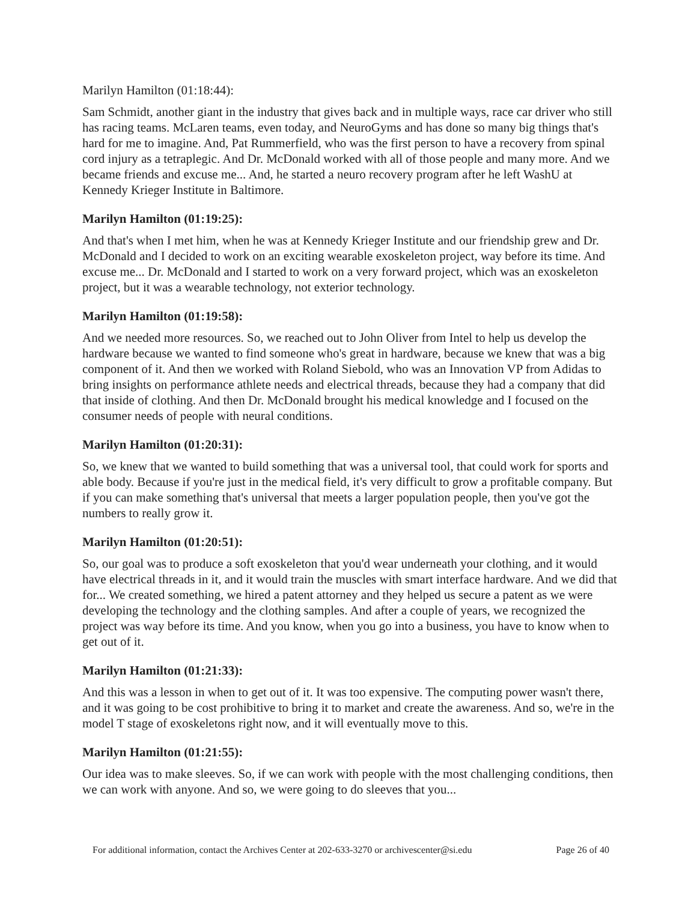Marilyn Hamilton (01:18:44):
Sam Schmidt, another giant in the industry that gives back and in multiple ways, race car driver who still has racing teams. McLaren teams, even today, and NeuroGyms and has done so many big things that's hard for me to imagine. And, Pat Rummerfield, who was the first person to have a recovery from spinal cord injury as a tetraplegic. And Dr. McDonald worked with all of those people and many more. And we became friends and excuse me... And, he started a neuro recovery program after he left WashU at Kennedy Krieger Institute in Baltimore.
Marilyn Hamilton (01:19:25):
And that's when I met him, when he was at Kennedy Krieger Institute and our friendship grew and Dr. McDonald and I decided to work on an exciting wearable exoskeleton project, way before its time. And excuse me... Dr. McDonald and I started to work on a very forward project, which was an exoskeleton project, but it was a wearable technology, not exterior technology.
Marilyn Hamilton (01:19:58):
And we needed more resources. So, we reached out to John Oliver from Intel to help us develop the hardware because we wanted to find someone who's great in hardware, because we knew that was a big component of it. And then we worked with Roland Siebold, who was an Innovation VP from Adidas to bring insights on performance athlete needs and electrical threads, because they had a company that did that inside of clothing. And then Dr. McDonald brought his medical knowledge and I focused on the consumer needs of people with neural conditions.
Marilyn Hamilton (01:20:31):
So, we knew that we wanted to build something that was a universal tool, that could work for sports and able body. Because if you're just in the medical field, it's very difficult to grow a profitable company. But if you can make something that's universal that meets a larger population people, then you've got the numbers to really grow it.
Marilyn Hamilton (01:20:51):
So, our goal was to produce a soft exoskeleton that you'd wear underneath your clothing, and it would have electrical threads in it, and it would train the muscles with smart interface hardware. And we did that for... We created something, we hired a patent attorney and they helped us secure a patent as we were developing the technology and the clothing samples. And after a couple of years, we recognized the project was way before its time. And you know, when you go into a business, you have to know when to get out of it.
Marilyn Hamilton (01:21:33):
And this was a lesson in when to get out of it. It was too expensive. The computing power wasn't there, and it was going to be cost prohibitive to bring it to market and create the awareness. And so, we're in the model T stage of exoskeletons right now, and it will eventually move to this.
Marilyn Hamilton (01:21:55):
Our idea was to make sleeves. So, if we can work with people with the most challenging conditions, then we can work with anyone. And so, we were going to do sleeves that you...
For additional information, contact the Archives Center at 202-633-3270 or archivescenter@si.edu Page 26 of 40